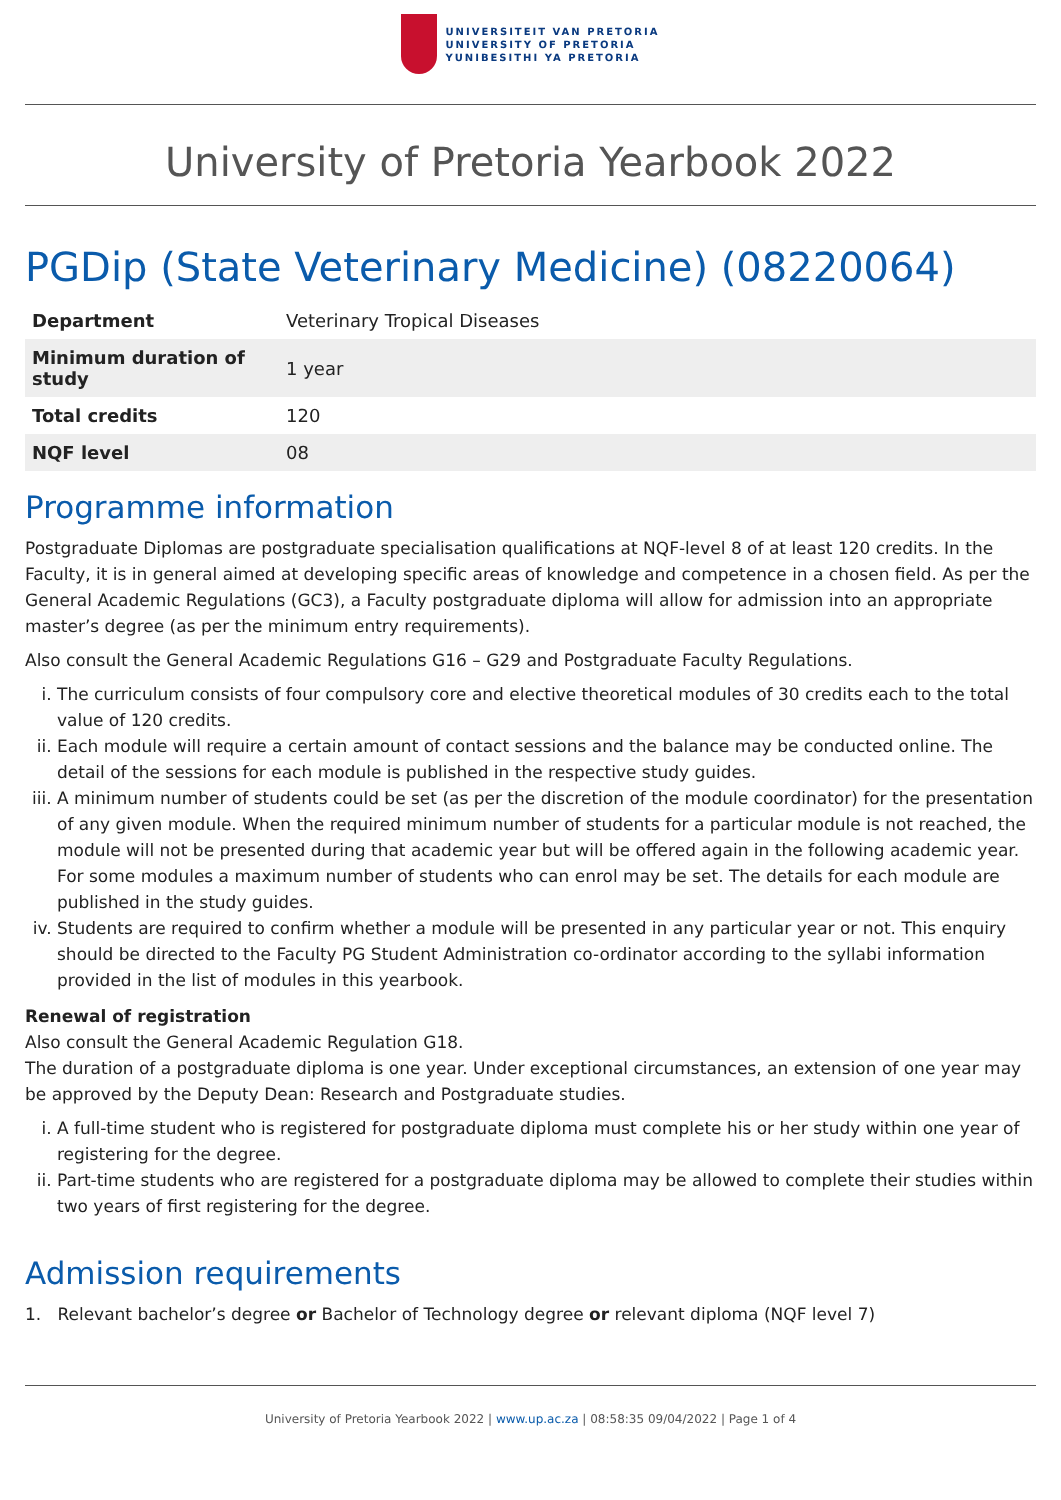UNIVERSITEIT VAN PRETORIA
UNIVERSITY OF PRETORIA
YUNIBESITHI YA PRETORIA
University of Pretoria Yearbook 2022
PGDip (State Veterinary Medicine) (08220064)
| Department | Veterinary Tropical Diseases |
| Minimum duration of study | 1 year |
| Total credits | 120 |
| NQF level | 08 |
Programme information
Postgraduate Diplomas are postgraduate specialisation qualifications at NQF-level 8 of at least 120 credits. In the Faculty, it is in general aimed at developing specific areas of knowledge and competence in a chosen field. As per the General Academic Regulations (GC3), a Faculty postgraduate diploma will allow for admission into an appropriate master’s degree (as per the minimum entry requirements).
Also consult the General Academic Regulations G16 – G29 and Postgraduate Faculty Regulations.
i. The curriculum consists of four compulsory core and elective theoretical modules of 30 credits each to the total value of 120 credits.
ii. Each module will require a certain amount of contact sessions and the balance may be conducted online. The detail of the sessions for each module is published in the respective study guides.
iii. A minimum number of students could be set (as per the discretion of the module coordinator) for the presentation of any given module. When the required minimum number of students for a particular module is not reached, the module will not be presented during that academic year but will be offered again in the following academic year. For some modules a maximum number of students who can enrol may be set. The details for each module are published in the study guides.
iv. Students are required to confirm whether a module will be presented in any particular year or not. This enquiry should be directed to the Faculty PG Student Administration co-ordinator according to the syllabi information provided in the list of modules in this yearbook.
Renewal of registration
Also consult the General Academic Regulation G18.
The duration of a postgraduate diploma is one year. Under exceptional circumstances, an extension of one year may be approved by the Deputy Dean: Research and Postgraduate studies.
i. A full-time student who is registered for postgraduate diploma must complete his or her study within one year of registering for the degree.
ii. Part-time students who are registered for a postgraduate diploma may be allowed to complete their studies within two years of first registering for the degree.
Admission requirements
1. Relevant bachelor’s degree or Bachelor of Technology degree or relevant diploma (NQF level 7)
University of Pretoria Yearbook 2022 | www.up.ac.za | 08:58:35 09/04/2022 | Page 1 of 4